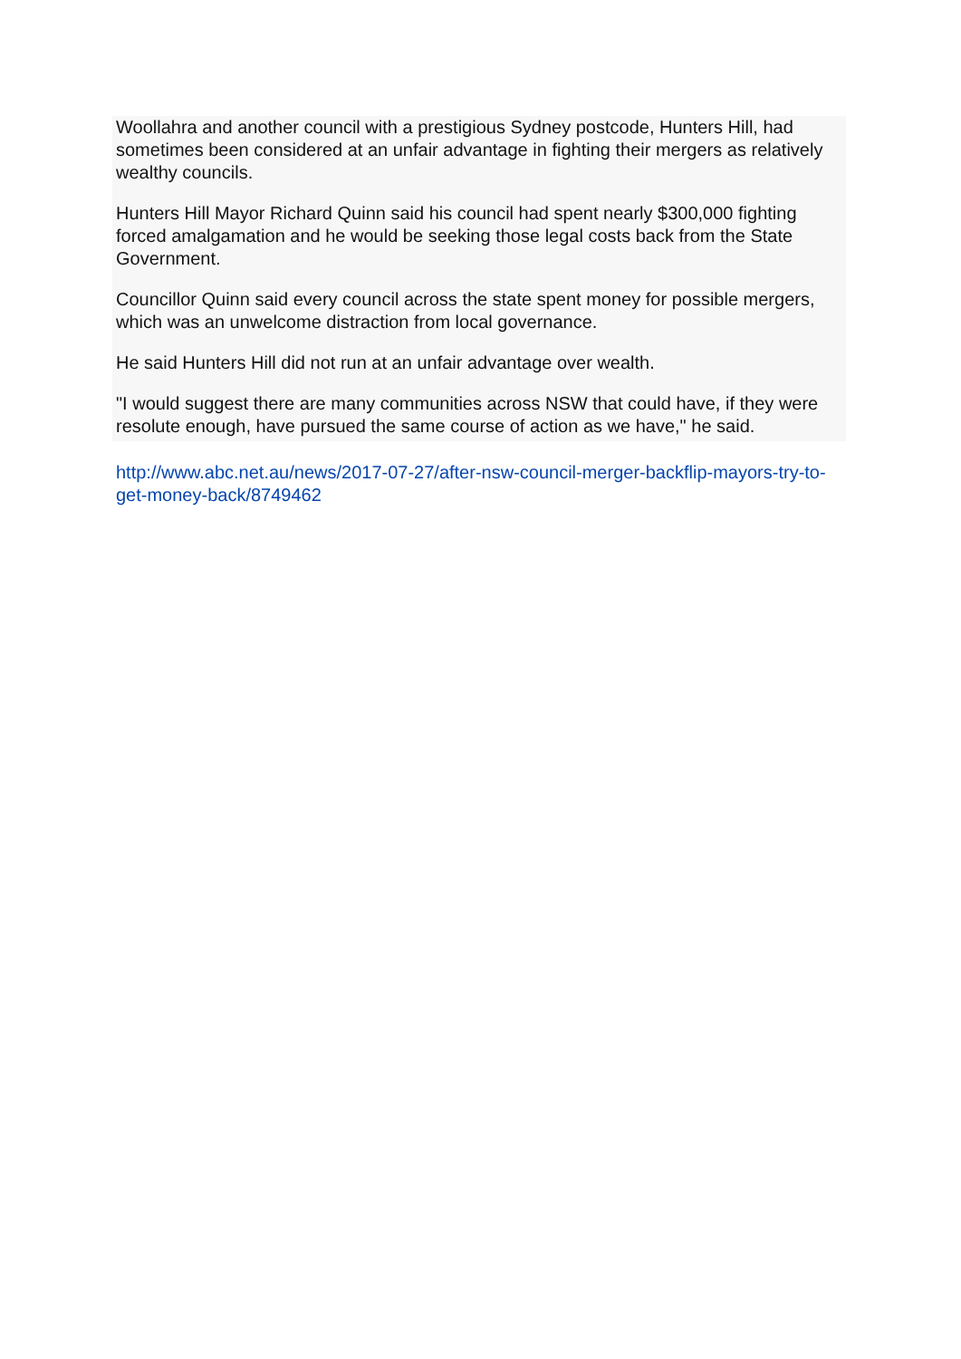Woollahra and another council with a prestigious Sydney postcode, Hunters Hill, had sometimes been considered at an unfair advantage in fighting their mergers as relatively wealthy councils.
Hunters Hill Mayor Richard Quinn said his council had spent nearly $300,000 fighting forced amalgamation and he would be seeking those legal costs back from the State Government.
Councillor Quinn said every council across the state spent money for possible mergers, which was an unwelcome distraction from local governance.
He said Hunters Hill did not run at an unfair advantage over wealth.
"I would suggest there are many communities across NSW that could have, if they were resolute enough, have pursued the same course of action as we have," he said.
http://www.abc.net.au/news/2017-07-27/after-nsw-council-merger-backflip-mayors-try-to-get-money-back/8749462